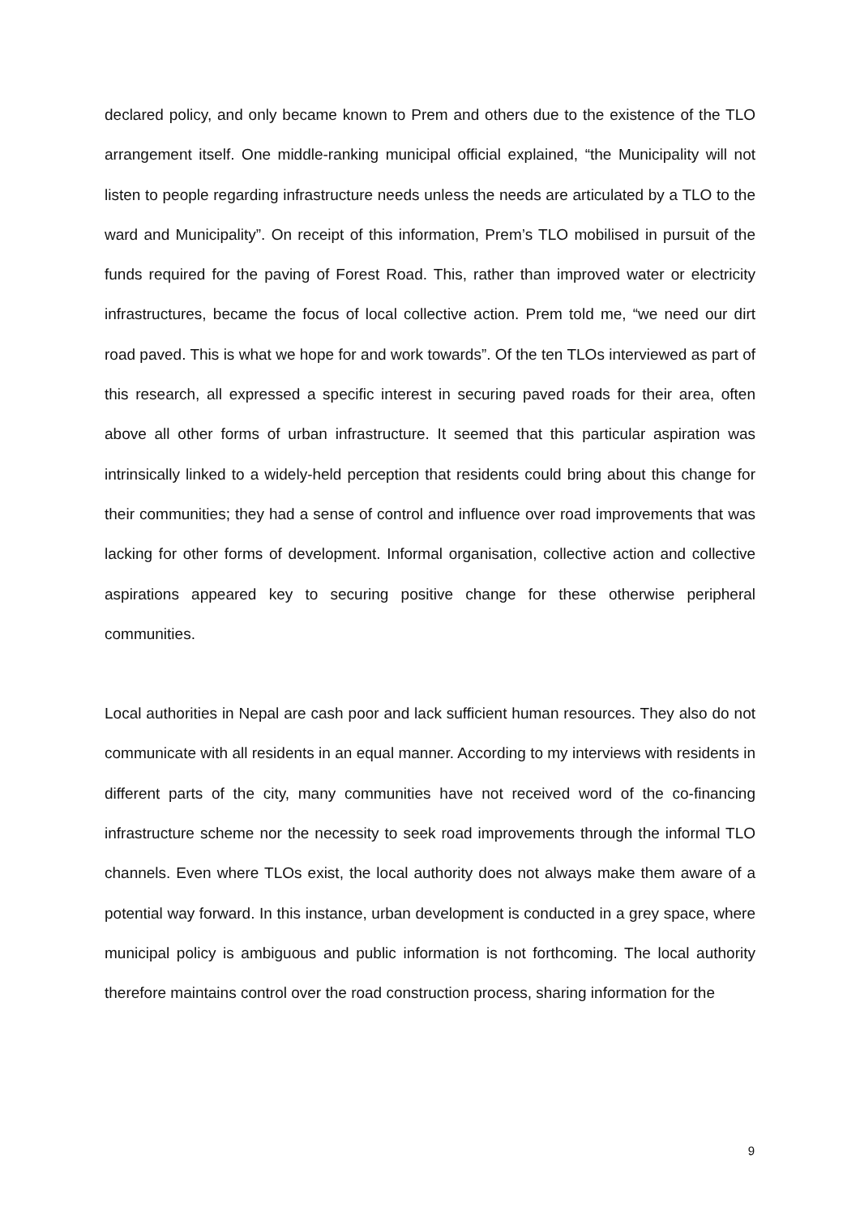declared policy, and only became known to Prem and others due to the existence of the TLO arrangement itself. One middle-ranking municipal official explained, “the Municipality will not listen to people regarding infrastructure needs unless the needs are articulated by a TLO to the ward and Municipality”. On receipt of this information, Prem’s TLO mobilised in pursuit of the funds required for the paving of Forest Road. This, rather than improved water or electricity infrastructures, became the focus of local collective action. Prem told me, “we need our dirt road paved. This is what we hope for and work towards”. Of the ten TLOs interviewed as part of this research, all expressed a specific interest in securing paved roads for their area, often above all other forms of urban infrastructure. It seemed that this particular aspiration was intrinsically linked to a widely-held perception that residents could bring about this change for their communities; they had a sense of control and influence over road improvements that was lacking for other forms of development. Informal organisation, collective action and collective aspirations appeared key to securing positive change for these otherwise peripheral communities.
Local authorities in Nepal are cash poor and lack sufficient human resources. They also do not communicate with all residents in an equal manner. According to my interviews with residents in different parts of the city, many communities have not received word of the co-financing infrastructure scheme nor the necessity to seek road improvements through the informal TLO channels. Even where TLOs exist, the local authority does not always make them aware of a potential way forward. In this instance, urban development is conducted in a grey space, where municipal policy is ambiguous and public information is not forthcoming. The local authority therefore maintains control over the road construction process, sharing information for the
9